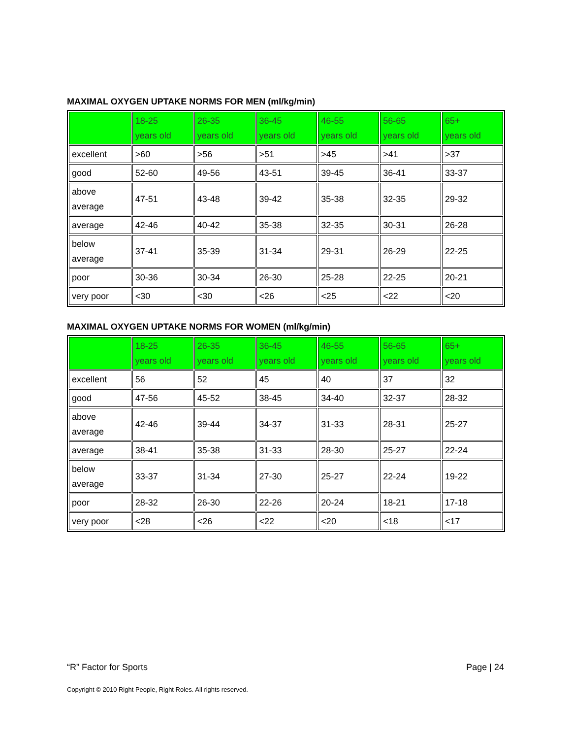MAXIMAL OXYGEN UPTAKE NORMS FOR MEN (ml/kg/min)
| | 18-25 years old | 26-35 years old | 36-45 years old | 46-55 years old | 56-65 years old | 65+ years old |
| excellent | >60 | >56 | >51 | >45 | >41 | >37 |
| good | 52-60 | 49-56 | 43-51 | 39-45 | 36-41 | 33-37 |
| above average | 47-51 | 43-48 | 39-42 | 35-38 | 32-35 | 29-32 |
| average | 42-46 | 40-42 | 35-38 | 32-35 | 30-31 | 26-28 |
| below average | 37-41 | 35-39 | 31-34 | 29-31 | 26-29 | 22-25 |
| poor | 30-36 | 30-34 | 26-30 | 25-28 | 22-25 | 20-21 |
| very poor | <30 | <30 | <26 | <25 | <22 | <20 |
MAXIMAL OXYGEN UPTAKE NORMS FOR WOMEN (ml/kg/min)
| | 18-25 years old | 26-35 years old | 36-45 years old | 46-55 years old | 56-65 years old | 65+ years old |
| excellent | 56 | 52 | 45 | 40 | 37 | 32 |
| good | 47-56 | 45-52 | 38-45 | 34-40 | 32-37 | 28-32 |
| above average | 42-46 | 39-44 | 34-37 | 31-33 | 28-31 | 25-27 |
| average | 38-41 | 35-38 | 31-33 | 28-30 | 25-27 | 22-24 |
| below average | 33-37 | 31-34 | 27-30 | 25-27 | 22-24 | 19-22 |
| poor | 28-32 | 26-30 | 22-26 | 20-24 | 18-21 | 17-18 |
| very poor | <28 | <26 | <22 | <20 | <18 | <17 |
“R” Factor for Sports Page | 24
Copyright © 2010 Right People, Right Roles. All rights reserved.